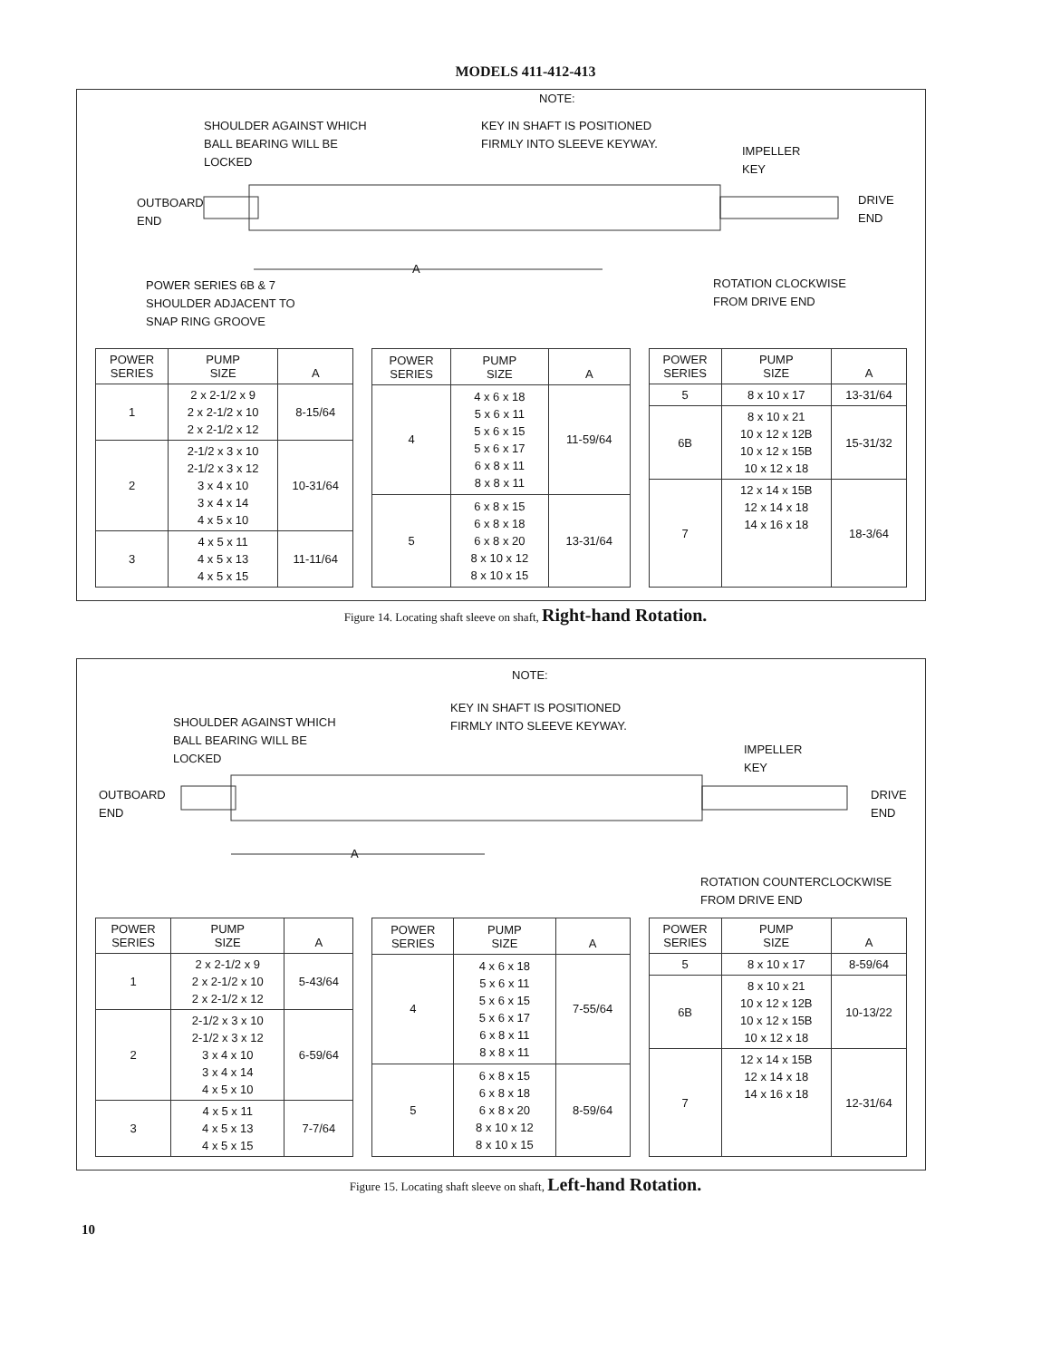MODELS 411-412-413
NOTE:
SHOULDER AGAINST WHICH
BALL BEARING WILL BE
LOCKED
KEY IN SHAFT IS POSITIONED
FIRMLY INTO SLEEVE KEYWAY.
IMPELLER
KEY
OUTBOARD
END
DRIVE
END
A
POWER SERIES 6B & 7
SHOULDER ADJACENT TO
SNAP RING GROOVE
ROTATION CLOCKWISE
FROM DRIVE END
| POWER SERIES | PUMP SIZE | A |
| --- | --- | --- |
| 1 | 2 x 2-1/2 x 9 2 x 2-1/2 x 10 2 x 2-1/2 x 12 | 8-15/64 |
| 2 | 2-1/2 x 3 x 10 2-1/2 x 3 x 12 3 x 4 x 10 3 x 4 x 14 4 x 5 x 10 | 10-31/64 |
| 3 | 4 x 5 x 11 4 x 5 x 13 4 x 5 x 15 | 11-11/64 |
| POWER SERIES | PUMP SIZE | A |
| --- | --- | --- |
| 4 | 4 x 6 x 18 5 x 6 x 11 5 x 6 x 15 5 x 6 x 17 6 x 8 x 11 8 x 8 x 11 | 11-59/64 |
| 5 | 6 x 8 x 15 6 x 8 x 18 6 x 8 x 20 8 x 10 x 12 8 x 10 x 15 | 13-31/64 |
| POWER SERIES | PUMP SIZE | A |
| --- | --- | --- |
| 5 | 8 x 10 x 17 | 13-31/64 |
| 6B | 8 x 10 x 21 10 x 12 x 12B 10 x 12 x 15B 10 x 12 x 18 | 15-31/32 |
| 7 | 12 x 14 x 15B 12 x 14 x 18 14 x 16 x 18 | 18-3/64 |
Figure 14. Locating shaft sleeve on shaft, Right-hand Rotation.
NOTE:
SHOULDER AGAINST WHICH
BALL BEARING WILL BE
LOCKED
KEY IN SHAFT IS POSITIONED
FIRMLY INTO SLEEVE KEYWAY.
IMPELLER
KEY
OUTBOARD
END
DRIVE
END
A
ROTATION COUNTERCLOCKWISE
FROM DRIVE END
| POWER SERIES | PUMP SIZE | A |
| --- | --- | --- |
| 1 | 2 x 2-1/2 x 9 2 x 2-1/2 x 10 2 x 2-1/2 x 12 | 5-43/64 |
| 2 | 2-1/2 x 3 x 10 2-1/2 x 3 x 12 3 x 4 x 10 3 x 4 x 14 4 x 5 x 10 | 6-59/64 |
| 3 | 4 x 5 x 11 4 x 5 x 13 4 x 5 x 15 | 7-7/64 |
| POWER SERIES | PUMP SIZE | A |
| --- | --- | --- |
| 4 | 4 x 6 x 18 5 x 6 x 11 5 x 6 x 15 5 x 6 x 17 6 x 8 x 11 8 x 8 x 11 | 7-55/64 |
| 5 | 6 x 8 x 15 6 x 8 x 18 6 x 8 x 20 8 x 10 x 12 8 x 10 x 15 | 8-59/64 |
| POWER SERIES | PUMP SIZE | A |
| --- | --- | --- |
| 5 | 8 x 10 x 17 | 8-59/64 |
| 6B | 8 x 10 x 21 10 x 12 x 12B 10 x 12 x 15B 10 x 12 x 18 | 10-13/22 |
| 7 | 12 x 14 x 15B 12 x 14 x 18 14 x 16 x 18 | 12-31/64 |
Figure 15. Locating shaft sleeve on shaft, Left-hand Rotation.
10